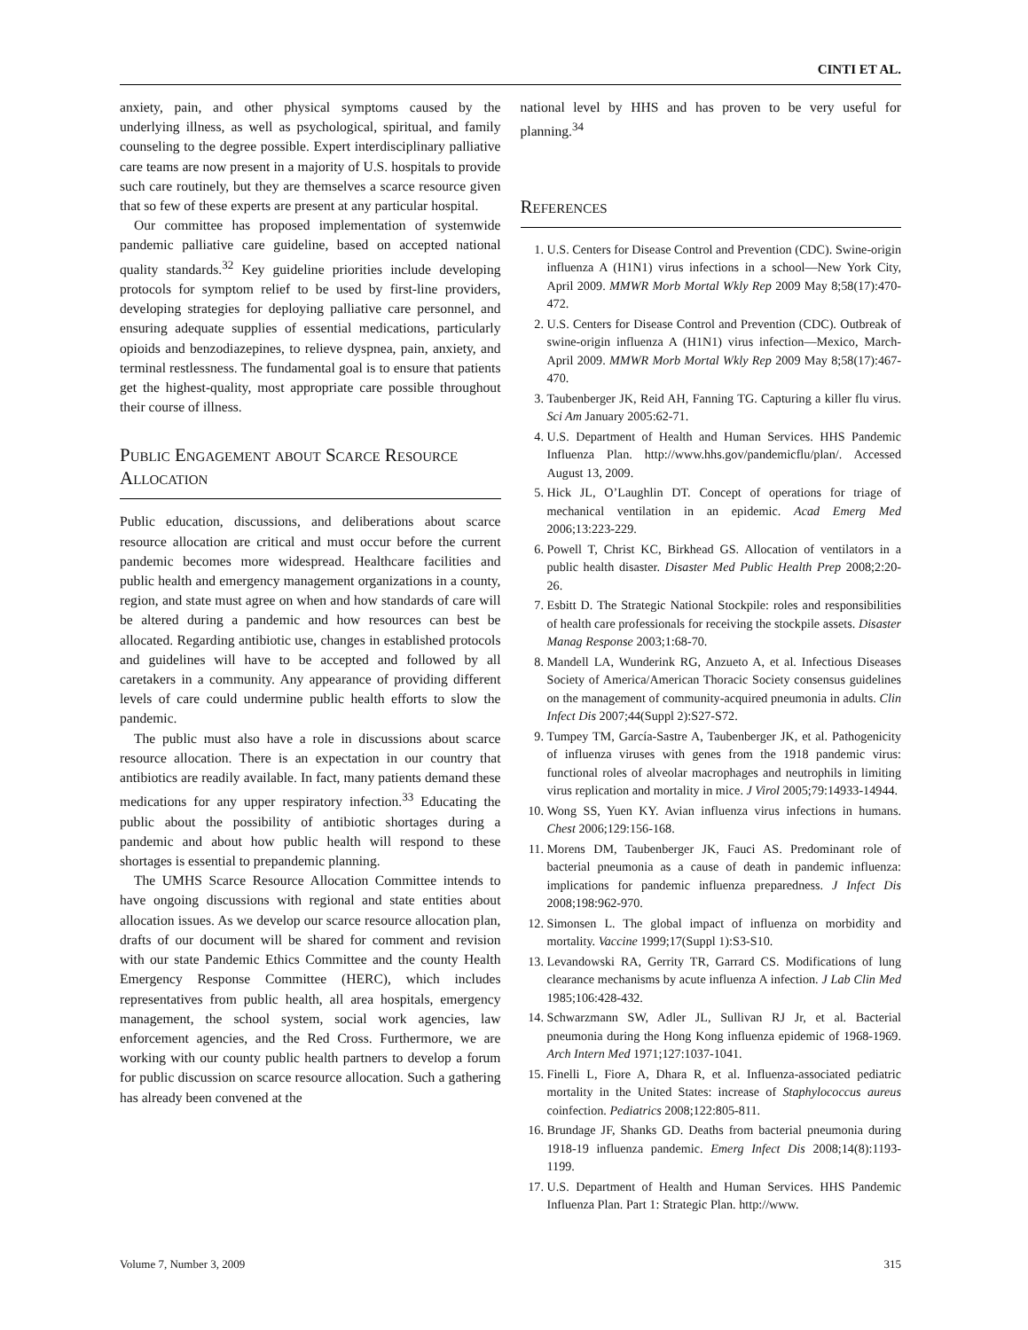CINTI ET AL.
anxiety, pain, and other physical symptoms caused by the underlying illness, as well as psychological, spiritual, and family counseling to the degree possible. Expert interdisciplinary palliative care teams are now present in a majority of U.S. hospitals to provide such care routinely, but they are themselves a scarce resource given that so few of these experts are present at any particular hospital.
Our committee has proposed implementation of systemwide pandemic palliative care guideline, based on accepted national quality standards.<sup>32</sup> Key guideline priorities include developing protocols for symptom relief to be used by first-line providers, developing strategies for deploying palliative care personnel, and ensuring adequate supplies of essential medications, particularly opioids and benzodiazepines, to relieve dyspnea, pain, anxiety, and terminal restlessness. The fundamental goal is to ensure that patients get the highest-quality, most appropriate care possible throughout their course of illness.
Public Engagement about Scarce Resource Allocation
Public education, discussions, and deliberations about scarce resource allocation are critical and must occur before the current pandemic becomes more widespread. Healthcare facilities and public health and emergency management organizations in a county, region, and state must agree on when and how standards of care will be altered during a pandemic and how resources can best be allocated. Regarding antibiotic use, changes in established protocols and guidelines will have to be accepted and followed by all caretakers in a community. Any appearance of providing different levels of care could undermine public health efforts to slow the pandemic.
The public must also have a role in discussions about scarce resource allocation. There is an expectation in our country that antibiotics are readily available. In fact, many patients demand these medications for any upper respiratory infection.<sup>33</sup> Educating the public about the possibility of antibiotic shortages during a pandemic and about how public health will respond to these shortages is essential to prepandemic planning.
The UMHS Scarce Resource Allocation Committee intends to have ongoing discussions with regional and state entities about allocation issues. As we develop our scarce resource allocation plan, drafts of our document will be shared for comment and revision with our state Pandemic Ethics Committee and the county Health Emergency Response Committee (HERC), which includes representatives from public health, all area hospitals, emergency management, the school system, social work agencies, law enforcement agencies, and the Red Cross. Furthermore, we are working with our county public health partners to develop a forum for public discussion on scarce resource allocation. Such a gathering has already been convened at the
national level by HHS and has proven to be very useful for planning.<sup>34</sup>
References
1. U.S. Centers for Disease Control and Prevention (CDC). Swine-origin influenza A (H1N1) virus infections in a school—New York City, April 2009. MMWR Morb Mortal Wkly Rep 2009 May 8;58(17):470-472.
2. U.S. Centers for Disease Control and Prevention (CDC). Outbreak of swine-origin influenza A (H1N1) virus infection—Mexico, March-April 2009. MMWR Morb Mortal Wkly Rep 2009 May 8;58(17):467-470.
3. Taubenberger JK, Reid AH, Fanning TG. Capturing a killer flu virus. Sci Am January 2005:62-71.
4. U.S. Department of Health and Human Services. HHS Pandemic Influenza Plan. http://www.hhs.gov/pandemicflu/plan/. Accessed August 13, 2009.
5. Hick JL, O’Laughlin DT. Concept of operations for triage of mechanical ventilation in an epidemic. Acad Emerg Med 2006;13:223-229.
6. Powell T, Christ KC, Birkhead GS. Allocation of ventilators in a public health disaster. Disaster Med Public Health Prep 2008;2:20-26.
7. Esbitt D. The Strategic National Stockpile: roles and responsibilities of health care professionals for receiving the stockpile assets. Disaster Manag Response 2003;1:68-70.
8. Mandell LA, Wunderink RG, Anzueto A, et al. Infectious Diseases Society of America/American Thoracic Society consensus guidelines on the management of community-acquired pneumonia in adults. Clin Infect Dis 2007;44(Suppl 2):S27-S72.
9. Tumpey TM, García-Sastre A, Taubenberger JK, et al. Pathogenicity of influenza viruses with genes from the 1918 pandemic virus: functional roles of alveolar macrophages and neutrophils in limiting virus replication and mortality in mice. J Virol 2005;79:14933-14944.
10. Wong SS, Yuen KY. Avian influenza virus infections in humans. Chest 2006;129:156-168.
11. Morens DM, Taubenberger JK, Fauci AS. Predominant role of bacterial pneumonia as a cause of death in pandemic influenza: implications for pandemic influenza preparedness. J Infect Dis 2008;198:962-970.
12. Simonsen L. The global impact of influenza on morbidity and mortality. Vaccine 1999;17(Suppl 1):S3-S10.
13. Levandowski RA, Gerrity TR, Garrard CS. Modifications of lung clearance mechanisms by acute influenza A infection. J Lab Clin Med 1985;106:428-432.
14. Schwarzmann SW, Adler JL, Sullivan RJ Jr, et al. Bacterial pneumonia during the Hong Kong influenza epidemic of 1968-1969. Arch Intern Med 1971;127:1037-1041.
15. Finelli L, Fiore A, Dhara R, et al. Influenza-associated pediatric mortality in the United States: increase of Staphylococcus aureus coinfection. Pediatrics 2008;122:805-811.
16. Brundage JF, Shanks GD. Deaths from bacterial pneumonia during 1918-19 influenza pandemic. Emerg Infect Dis 2008;14(8):1193-1199.
17. U.S. Department of Health and Human Services. HHS Pandemic Influenza Plan. Part 1: Strategic Plan. http://www.
Volume 7, Number 3, 2009 315